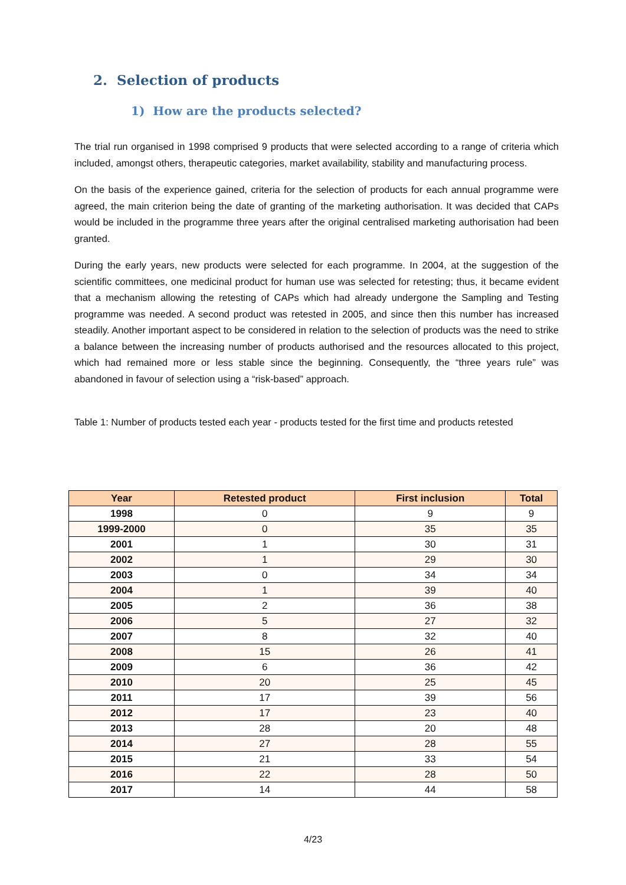2. Selection of products
1) How are the products selected?
The trial run organised in 1998 comprised 9 products that were selected according to a range of criteria which included, amongst others, therapeutic categories, market availability, stability and manufacturing process.
On the basis of the experience gained, criteria for the selection of products for each annual programme were agreed, the main criterion being the date of granting of the marketing authorisation. It was decided that CAPs would be included in the programme three years after the original centralised marketing authorisation had been granted.
During the early years, new products were selected for each programme. In 2004, at the suggestion of the scientific committees, one medicinal product for human use was selected for retesting; thus, it became evident that a mechanism allowing the retesting of CAPs which had already undergone the Sampling and Testing programme was needed. A second product was retested in 2005, and since then this number has increased steadily. Another important aspect to be considered in relation to the selection of products was the need to strike a balance between the increasing number of products authorised and the resources allocated to this project, which had remained more or less stable since the beginning. Consequently, the “three years rule” was abandoned in favour of selection using a “risk-based” approach.
Table 1: Number of products tested each year - products tested for the first time and products retested
| Year | Retested product | First inclusion | Total |
| --- | --- | --- | --- |
| 1998 | 0 | 9 | 9 |
| 1999-2000 | 0 | 35 | 35 |
| 2001 | 1 | 30 | 31 |
| 2002 | 1 | 29 | 30 |
| 2003 | 0 | 34 | 34 |
| 2004 | 1 | 39 | 40 |
| 2005 | 2 | 36 | 38 |
| 2006 | 5 | 27 | 32 |
| 2007 | 8 | 32 | 40 |
| 2008 | 15 | 26 | 41 |
| 2009 | 6 | 36 | 42 |
| 2010 | 20 | 25 | 45 |
| 2011 | 17 | 39 | 56 |
| 2012 | 17 | 23 | 40 |
| 2013 | 28 | 20 | 48 |
| 2014 | 27 | 28 | 55 |
| 2015 | 21 | 33 | 54 |
| 2016 | 22 | 28 | 50 |
| 2017 | 14 | 44 | 58 |
4/23